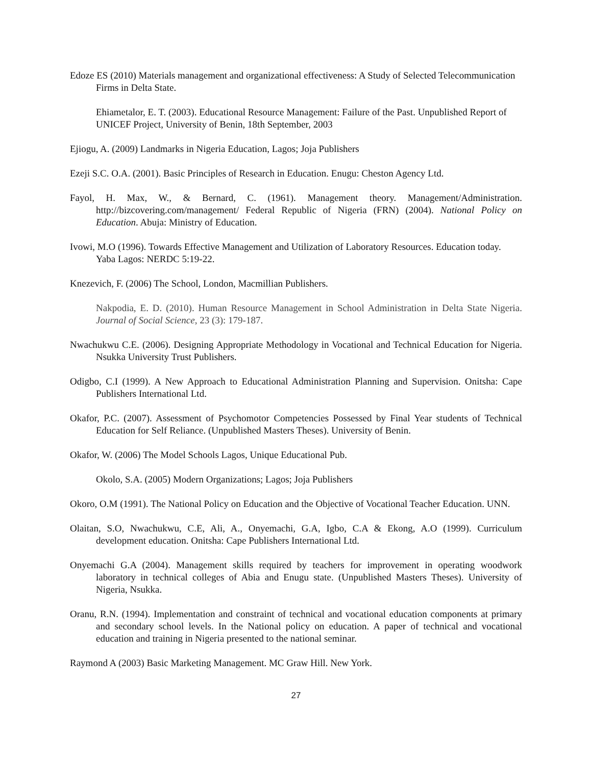Edoze ES (2010) Materials management and organizational effectiveness: A Study of Selected Telecommunication Firms in Delta State.
Ehiametalor, E. T. (2003). Educational Resource Management: Failure of the Past. Unpublished Report of UNICEF Project, University of Benin, 18th September, 2003
Ejiogu, A. (2009) Landmarks in Nigeria Education, Lagos; Joja Publishers
Ezeji S.C. O.A. (2001). Basic Principles of Research in Education. Enugu: Cheston Agency Ltd.
Fayol, H. Max, W., & Bernard, C. (1961). Management theory. Management/Administration. http://bizcovering.com/management/ Federal Republic of Nigeria (FRN) (2004). National Policy on Education. Abuja: Ministry of Education.
Ivowi, M.O (1996). Towards Effective Management and Utilization of Laboratory Resources. Education today. Yaba Lagos: NERDC 5:19-22.
Knezevich, F. (2006) The School, London, Macmillian Publishers.
Nakpodia, E. D. (2010). Human Resource Management in School Administration in Delta State Nigeria. Journal of Social Science, 23 (3): 179-187.
Nwachukwu C.E. (2006). Designing Appropriate Methodology in Vocational and Technical Education for Nigeria. Nsukka University Trust Publishers.
Odigbo, C.I (1999). A New Approach to Educational Administration Planning and Supervision. Onitsha: Cape Publishers International Ltd.
Okafor, P.C. (2007). Assessment of Psychomotor Competencies Possessed by Final Year students of Technical Education for Self Reliance. (Unpublished Masters Theses). University of Benin.
Okafor, W. (2006) The Model Schools Lagos, Unique Educational Pub.
Okolo, S.A. (2005) Modern Organizations; Lagos; Joja Publishers
Okoro, O.M (1991). The National Policy on Education and the Objective of Vocational Teacher Education. UNN.
Olaitan, S.O, Nwachukwu, C.E, Ali, A., Onyemachi, G.A, Igbo, C.A & Ekong, A.O (1999). Curriculum development education. Onitsha: Cape Publishers International Ltd.
Onyemachi G.A (2004). Management skills required by teachers for improvement in operating woodwork laboratory in technical colleges of Abia and Enugu state. (Unpublished Masters Theses). University of Nigeria, Nsukka.
Oranu, R.N. (1994). Implementation and constraint of technical and vocational education components at primary and secondary school levels. In the National policy on education. A paper of technical and vocational education and training in Nigeria presented to the national seminar.
Raymond A (2003) Basic Marketing Management. MC Graw Hill. New York.
27